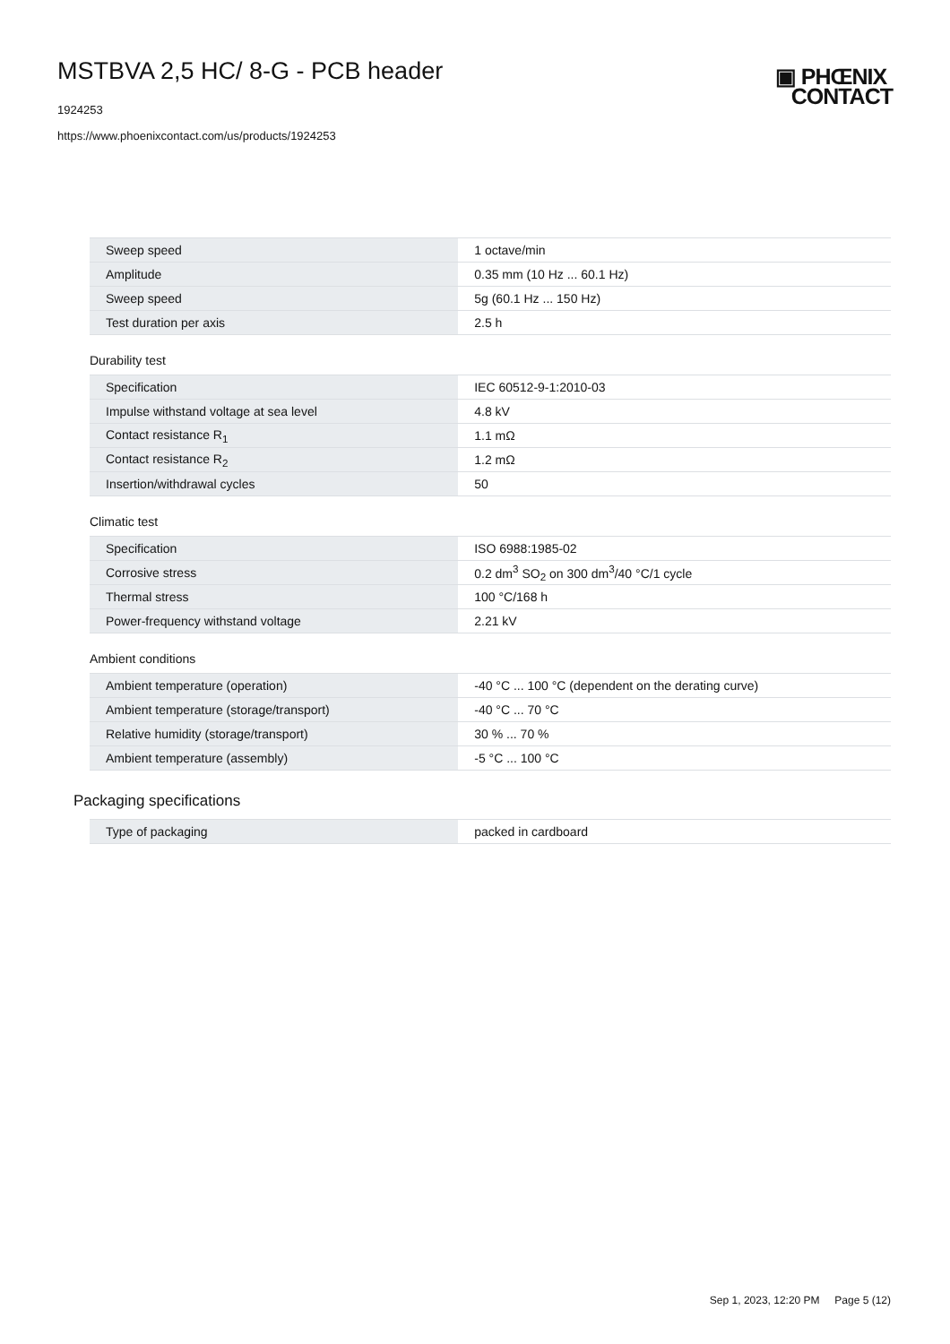MSTBVA 2,5 HC/ 8-G - PCB header
1924253
https://www.phoenixcontact.com/us/products/1924253
▣ PHŒNIX
CONTACT
| Sweep speed | 1 octave/min |
| Amplitude | 0.35 mm (10 Hz ... 60.1 Hz) |
| Sweep speed | 5g (60.1 Hz ... 150 Hz) |
| Test duration per axis | 2.5 h |
Durability test
| Specification | IEC 60512-9-1:2010-03 |
| Impulse withstand voltage at sea level | 4.8 kV |
| Contact resistance R<sub>1</sub> | 1.1 mΩ |
| Contact resistance R<sub>2</sub> | 1.2 mΩ |
| Insertion/withdrawal cycles | 50 |
Climatic test
| Specification | ISO 6988:1985-02 |
| Corrosive stress | 0.2 dm<sup>3</sup> SO<sub>2</sub> on 300 dm<sup>3</sup>/40 °C/1 cycle |
| Thermal stress | 100 °C/168 h |
| Power-frequency withstand voltage | 2.21 kV |
Ambient conditions
| Ambient temperature (operation) | -40 °C ... 100 °C (dependent on the derating curve) |
| Ambient temperature (storage/transport) | -40 °C ... 70 °C |
| Relative humidity (storage/transport) | 30 % ... 70 % |
| Ambient temperature (assembly) | -5 °C ... 100 °C |
Packaging specifications
| Type of packaging | packed in cardboard |
Sep 1, 2023, 12:20 PM Page 5 (12)